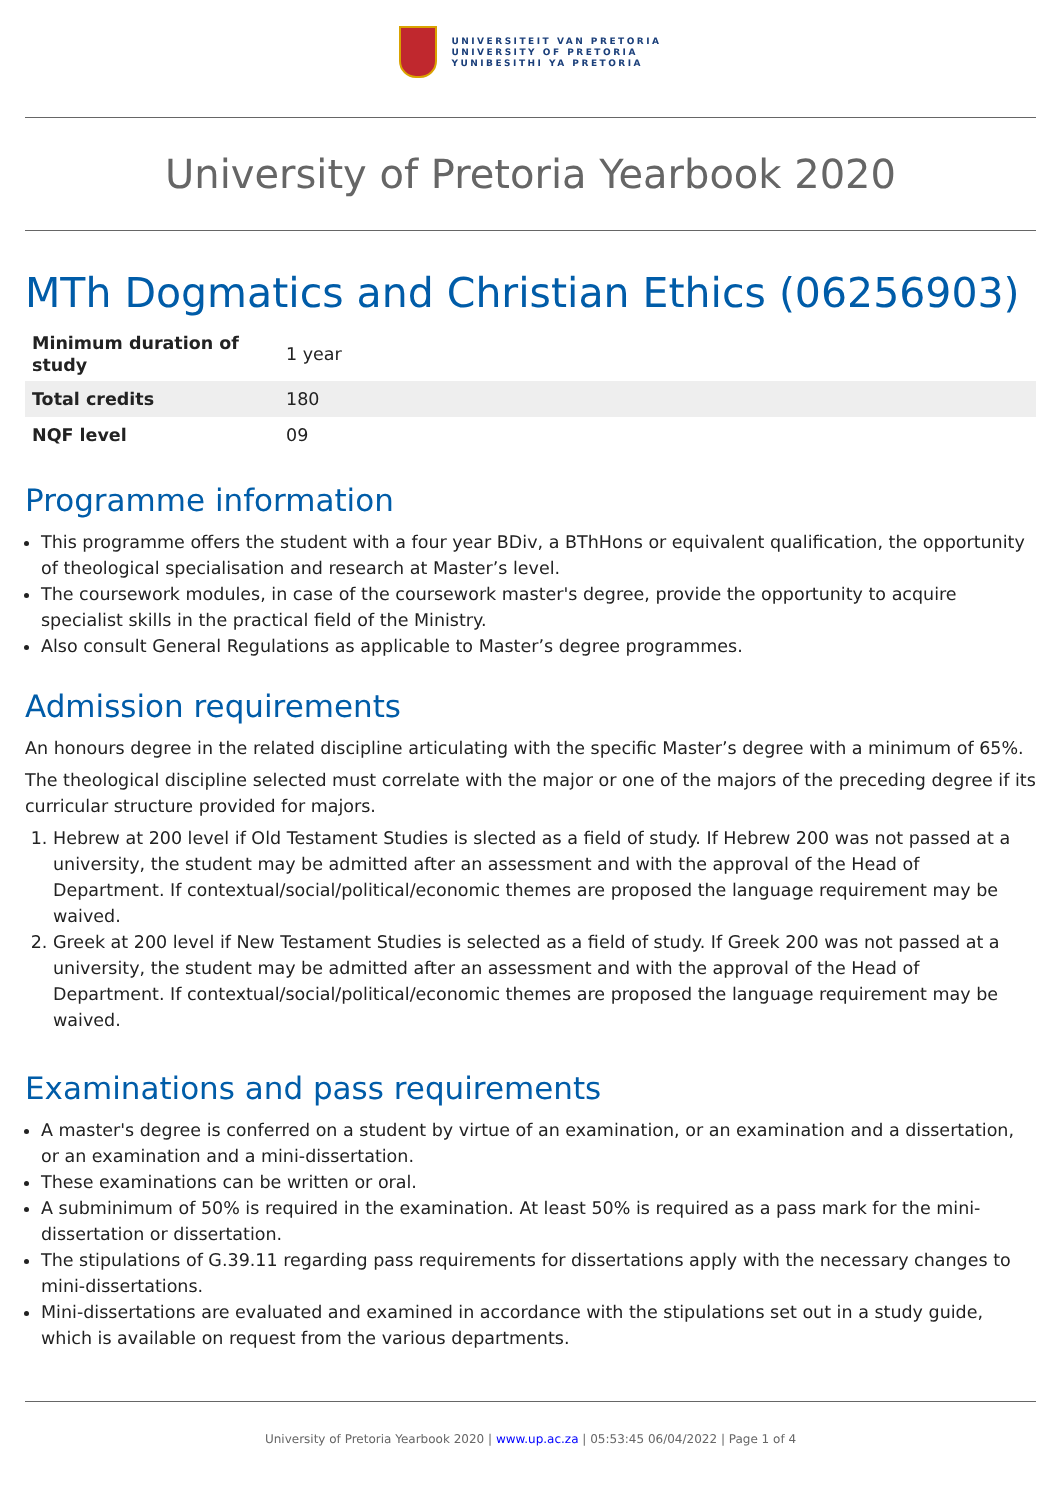UNIVERSITEIT VAN PRETORIA
UNIVERSITY OF PRETORIA
YUNIBESITHI YA PRETORIA
University of Pretoria Yearbook 2020
MTh Dogmatics and Christian Ethics (06256903)
| Minimum duration of study | 1 year |
| Total credits | 180 |
| NQF level | 09 |
Programme information
This programme offers the student with a four year BDiv, a BThHons or equivalent qualification, the opportunity of theological specialisation and research at Master’s level.
The coursework modules, in case of the coursework master's degree, provide the opportunity to acquire specialist skills in the practical field of the Ministry.
Also consult General Regulations as applicable to Master’s degree programmes.
Admission requirements
An honours degree in the related discipline articulating with the specific Master’s degree with a minimum of 65%.
The theological discipline selected must correlate with the major or one of the majors of the preceding degree if its curricular structure provided for majors.
1. Hebrew at 200 level if Old Testament Studies is slected as a field of study. If Hebrew 200 was not passed at a university, the student may be admitted after an assessment and with the approval of the Head of Department. If contextual/social/political/economic themes are proposed the language requirement may be waived.
2. Greek at 200 level if New Testament Studies is selected as a field of study. If Greek 200 was not passed at a university, the student may be admitted after an assessment and with the approval of the Head of Department. If contextual/social/political/economic themes are proposed the language requirement may be waived.
Examinations and pass requirements
A master's degree is conferred on a student by virtue of an examination, or an examination and a dissertation, or an examination and a mini-dissertation.
These examinations can be written or oral.
A subminimum of 50% is required in the examination. At least 50% is required as a pass mark for the mini-dissertation or dissertation.
The stipulations of G.39.11 regarding pass requirements for dissertations apply with the necessary changes to mini-dissertations.
Mini-dissertations are evaluated and examined in accordance with the stipulations set out in a study guide, which is available on request from the various departments.
University of Pretoria Yearbook 2020 | www.up.ac.za | 05:53:45 06/04/2022 | Page 1 of 4